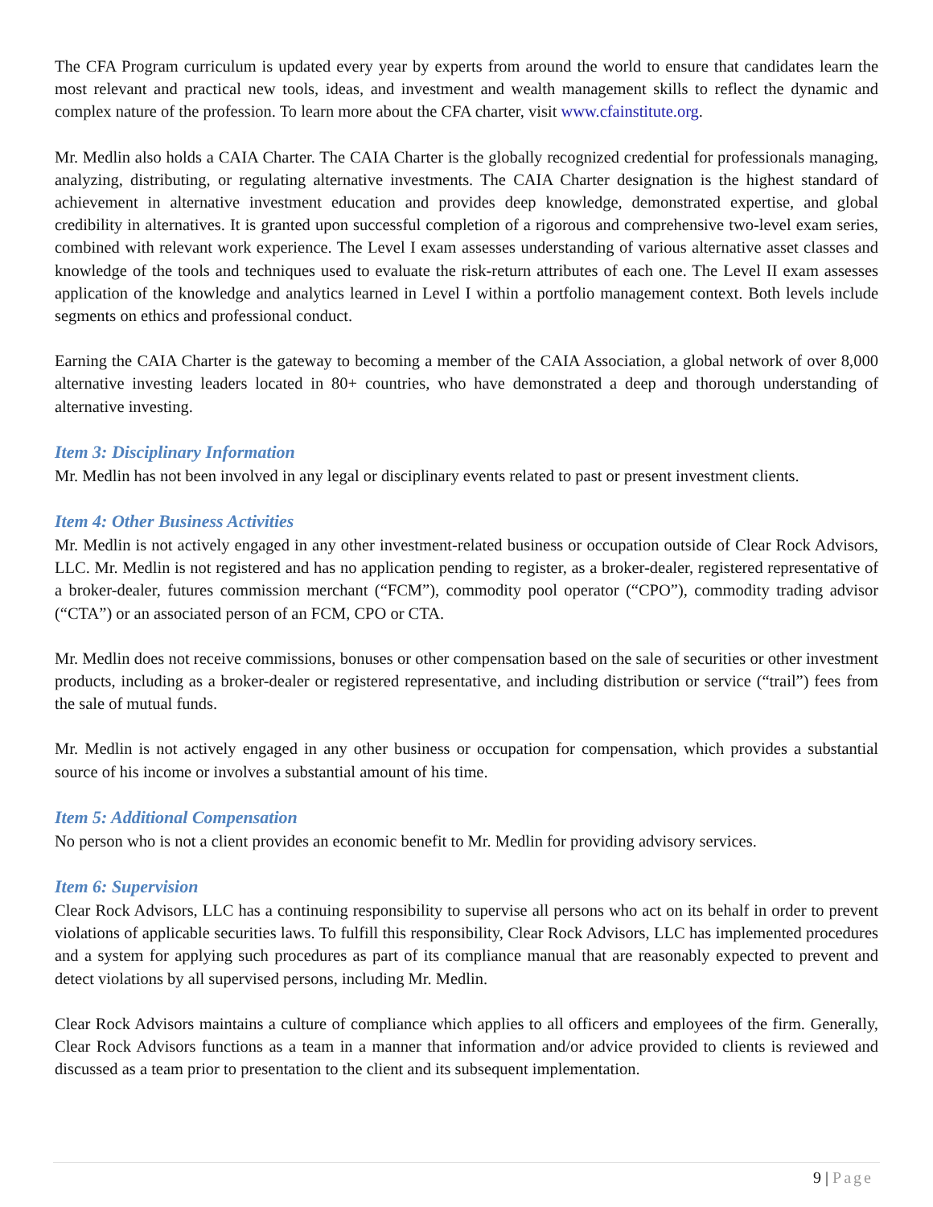The CFA Program curriculum is updated every year by experts from around the world to ensure that candidates learn the most relevant and practical new tools, ideas, and investment and wealth management skills to reflect the dynamic and complex nature of the profession. To learn more about the CFA charter, visit www.cfainstitute.org.
Mr. Medlin also holds a CAIA Charter. The CAIA Charter is the globally recognized credential for professionals managing, analyzing, distributing, or regulating alternative investments. The CAIA Charter designation is the highest standard of achievement in alternative investment education and provides deep knowledge, demonstrated expertise, and global credibility in alternatives. It is granted upon successful completion of a rigorous and comprehensive two-level exam series, combined with relevant work experience. The Level I exam assesses understanding of various alternative asset classes and knowledge of the tools and techniques used to evaluate the risk-return attributes of each one. The Level II exam assesses application of the knowledge and analytics learned in Level I within a portfolio management context. Both levels include segments on ethics and professional conduct.
Earning the CAIA Charter is the gateway to becoming a member of the CAIA Association, a global network of over 8,000 alternative investing leaders located in 80+ countries, who have demonstrated a deep and thorough understanding of alternative investing.
Item 3: Disciplinary Information
Mr. Medlin has not been involved in any legal or disciplinary events related to past or present investment clients.
Item 4: Other Business Activities
Mr. Medlin is not actively engaged in any other investment-related business or occupation outside of Clear Rock Advisors, LLC. Mr. Medlin is not registered and has no application pending to register, as a broker-dealer, registered representative of a broker-dealer, futures commission merchant (“FCM”), commodity pool operator (“CPO”), commodity trading advisor (“CTA”) or an associated person of an FCM, CPO or CTA.
Mr. Medlin does not receive commissions, bonuses or other compensation based on the sale of securities or other investment products, including as a broker-dealer or registered representative, and including distribution or service (“trail”) fees from the sale of mutual funds.
Mr. Medlin is not actively engaged in any other business or occupation for compensation, which provides a substantial source of his income or involves a substantial amount of his time.
Item 5: Additional Compensation
No person who is not a client provides an economic benefit to Mr. Medlin for providing advisory services.
Item 6: Supervision
Clear Rock Advisors, LLC has a continuing responsibility to supervise all persons who act on its behalf in order to prevent violations of applicable securities laws. To fulfill this responsibility, Clear Rock Advisors, LLC has implemented procedures and a system for applying such procedures as part of its compliance manual that are reasonably expected to prevent and detect violations by all supervised persons, including Mr. Medlin.
Clear Rock Advisors maintains a culture of compliance which applies to all officers and employees of the firm. Generally, Clear Rock Advisors functions as a team in a manner that information and/or advice provided to clients is reviewed and discussed as a team prior to presentation to the client and its subsequent implementation.
9 | Page